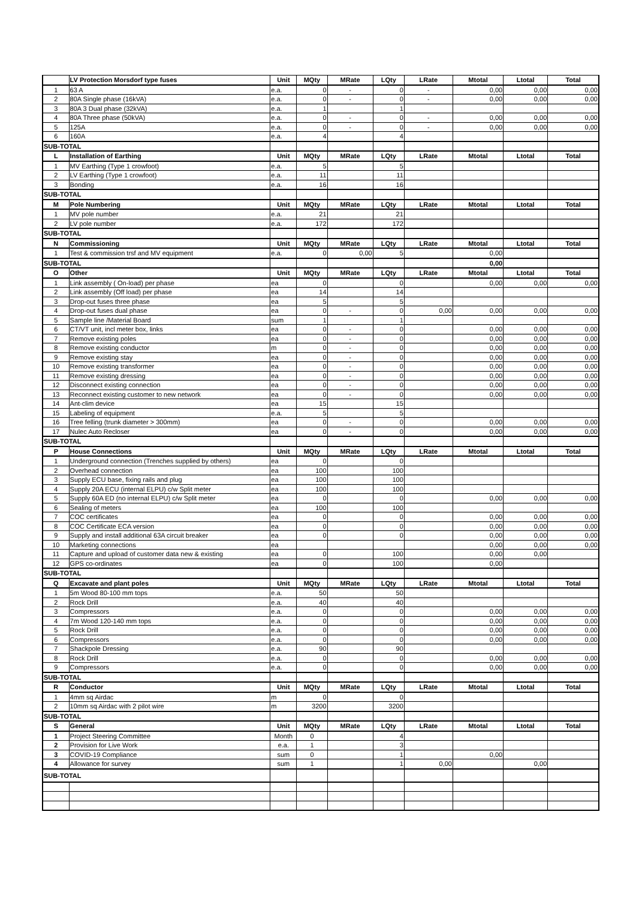| | LV Protection Morsdorf type fuses | Unit | MQty | MRate | LQty | LRate | Mtotal | Ltotal | Total |
| --- | --- | --- | --- | --- | --- | --- | --- | --- | --- |
| 1 | 63 A | e.a. | 0 | - | 0 | - | 0,00 | 0,00 | 0,00 |
| 2 | 80A Single phase (16kVA) | e.a. | 0 | - | 0 | - | 0,00 | 0,00 | 0,00 |
| 3 | 80A 3 Dual phase (32kVA) | e.a. | 1 | | 1 | | | | |
| 4 | 80A Three phase (50kVA) | e.a. | 0 | - | 0 | - | 0,00 | 0,00 | 0,00 |
| 5 | 125A | e.a. | 0 | - | 0 | - | 0,00 | 0,00 | 0,00 |
| 6 | 160A | e.a. | 4 | | 4 | | | | |
| SUB-TOTAL | | | | | | | | | |
| L | Installation of Earthing | Unit | MQty | MRate | LQty | LRate | Mtotal | Ltotal | Total |
| 1 | MV Earthing (Type 1 crowfoot) | e.a. | 5 | | 5 | | | | |
| 2 | LV Earthing (Type 1 crowfoot) | e.a. | 11 | | 11 | | | | |
| 3 | Bonding | e.a. | 16 | | 16 | | | | |
| SUB-TOTAL | | | | | | | | | |
| M | Pole Numbering | Unit | MQty | MRate | LQty | LRate | Mtotal | Ltotal | Total |
| 1 | MV pole number | e.a. | 21 | | 21 | | | | |
| 2 | LV pole number | e.a. | 172 | | 172 | | | | |
| SUB-TOTAL | | | | | | | | | |
| N | Commissioning | Unit | MQty | MRate | LQty | LRate | Mtotal | Ltotal | Total |
| 1 | Test & commission trsf and MV equipment | e.a. | 0 | 0,00 | 5 | | 0,00 | | |
| SUB-TOTAL | | | | | | | 0,00 | | |
| O | Other | Unit | MQty | MRate | LQty | LRate | Mtotal | Ltotal | Total |
| 1 | Link assembly ( On-load) per phase | ea | 0 | | 0 | | 0,00 | 0,00 | 0,00 |
| 2 | Link assembly (Off load) per phase | ea | 14 | | 14 | | | | |
| 3 | Drop-out fuses three phase | ea | 5 | | 5 | | | | |
| 4 | Drop-out fuses dual phase | ea | 0 | - | 0 | 0,00 | 0,00 | 0,00 | 0,00 |
| 5 | Sample line /Material Board | sum | 1 | | 1 | | | | |
| 6 | CT/VT unit, incl meter box, links | ea | 0 | - | 0 | | 0,00 | 0,00 | 0,00 |
| 7 | Remove existing poles | ea | 0 | - | 0 | | 0,00 | 0,00 | 0,00 |
| 8 | Remove existing conductor | m | 0 | - | 0 | | 0,00 | 0,00 | 0,00 |
| 9 | Remove existing stay | ea | 0 | - | 0 | | 0,00 | 0,00 | 0,00 |
| 10 | Remove existing transformer | ea | 0 | - | 0 | | 0,00 | 0,00 | 0,00 |
| 11 | Remove existing dressing | ea | 0 | - | 0 | | 0,00 | 0,00 | 0,00 |
| 12 | Disconnect existing connection | ea | 0 | - | 0 | | 0,00 | 0,00 | 0,00 |
| 13 | Reconnect existing customer to new network | ea | 0 | - | 0 | | 0,00 | 0,00 | 0,00 |
| 14 | Ant-clim device | ea | 15 | | 15 | | | | |
| 15 | Labeling of equipment | e.a. | 5 | | 5 | | | | |
| 16 | Tree felling (trunk diameter > 300mm) | ea | 0 | - | 0 | | 0,00 | 0,00 | 0,00 |
| 17 | Nulec Auto Recloser | ea | 0 | - | 0 | | 0,00 | 0,00 | 0,00 |
| SUB-TOTAL | | | | | | | | | |
| P | House Connections | Unit | MQty | MRate | LQty | LRate | Mtotal | Ltotal | Total |
| 1 | Underground connection (Trenches supplied by others) | ea | 0 | | 0 | | | | |
| 2 | Overhead connection | ea | 100 | | 100 | | | | |
| 3 | Supply ECU base, fixing rails and plug | ea | 100 | | 100 | | | | |
| 4 | Supply 20A ECU (internal ELPU) c/w Split meter | ea | 100 | | 100 | | | | |
| 5 | Supply 60A ED (no internal ELPU) c/w Split meter | ea | 0 | | 0 | | 0,00 | 0,00 | 0,00 |
| 6 | Sealing of meters | ea | 100 | | 100 | | | | |
| 7 | COC certificates | ea | 0 | | 0 | | 0,00 | 0,00 | 0,00 |
| 8 | COC Certificate ECA version | ea | 0 | | 0 | | 0,00 | 0,00 | 0,00 |
| 9 | Supply and install additional 63A circuit breaker | ea | 0 | | 0 | | 0,00 | 0,00 | 0,00 |
| 10 | Marketing connections | ea | | | | | 0,00 | 0,00 | 0,00 |
| 11 | Capture and upload of customer data new & existing | ea | 0 | | 100 | | 0,00 | 0,00 | |
| 12 | GPS co-ordinates | ea | 0 | | 100 | | 0,00 | | |
| SUB-TOTAL | | | | | | | | | |
| Q | Excavate and plant poles | Unit | MQty | MRate | LQty | LRate | Mtotal | Ltotal | Total |
| 1 | 5m Wood 80-100 mm tops | e.a. | 50 | | 50 | | | | |
| 2 | Rock Drill | e.a. | 40 | | 40 | | | | |
| 3 | Compressors | e.a. | 0 | | 0 | | 0,00 | 0,00 | 0,00 |
| 4 | 7m Wood 120-140 mm tops | e.a. | 0 | | 0 | | 0,00 | 0,00 | 0,00 |
| 5 | Rock Drill | e.a. | 0 | | 0 | | 0,00 | 0,00 | 0,00 |
| 6 | Compressors | e.a. | 0 | | 0 | | 0,00 | 0,00 | 0,00 |
| 7 | Shackpole Dressing | e.a. | 90 | | 90 | | | | |
| 8 | Rock Drill | e.a. | 0 | | 0 | | 0,00 | 0,00 | 0,00 |
| 9 | Compressors | e.a. | 0 | | 0 | | 0,00 | 0,00 | 0,00 |
| SUB-TOTAL | | | | | | | | | |
| R | Conductor | Unit | MQty | MRate | LQty | LRate | Mtotal | Ltotal | Total |
| 1 | 4mm sq Airdac | m | 0 | | 0 | | | | |
| 2 | 10mm sq Airdac with 2 pilot wire | m | 3200 | | 3200 | | | | |
| SUB-TOTAL | | | | | | | | | |
| S | General | Unit | MQty | MRate | LQty | LRate | Mtotal | Ltotal | Total |
| 1 | Project Steering Committee | Month | 0 | | 4 | | | | |
| 2 | Provision for Live Work | e.a. | 1 | | 3 | | | | |
| 3 | COVID-19 Compliance | sum | 0 | | 1 | | 0,00 | | |
| 4 | Allowance for survey | sum | 1 | | 1 | 0,00 | | 0,00 | |
| SUB-TOTAL | | | | | | | | | |